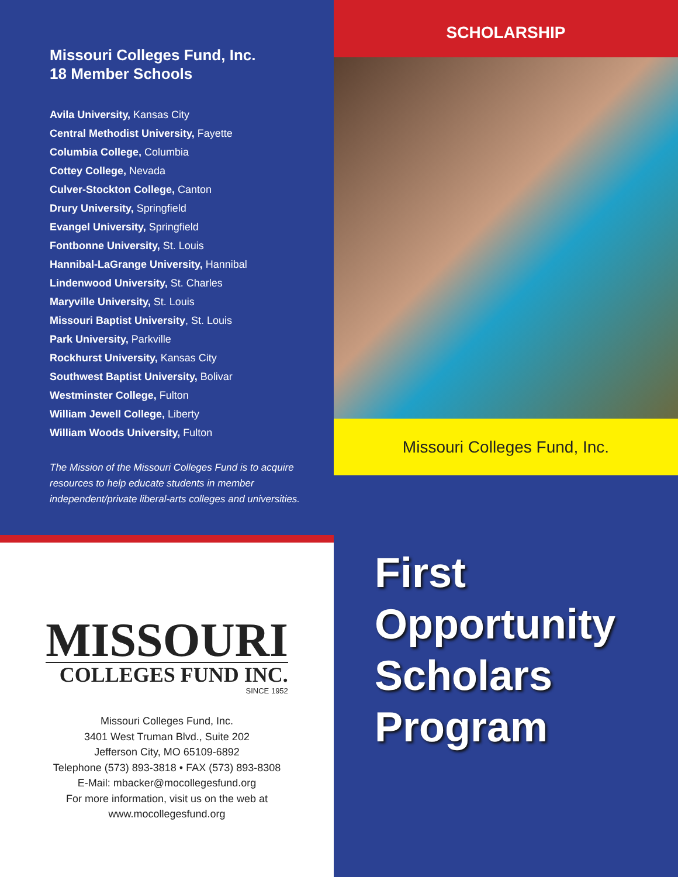Missouri Colleges Fund, Inc.
18 Member Schools
Avila University, Kansas City
Central Methodist University, Fayette
Columbia College, Columbia
Cottey College, Nevada
Culver-Stockton College, Canton
Drury University, Springfield
Evangel University, Springfield
Fontbonne University, St. Louis
Hannibal-LaGrange University, Hannibal
Lindenwood University, St. Charles
Maryville University, St. Louis
Missouri Baptist University, St. Louis
Park University, Parkville
Rockhurst University, Kansas City
Southwest Baptist University, Bolivar
Westminster College, Fulton
William Jewell College, Liberty
William Woods University, Fulton
The Mission of the Missouri Colleges Fund is to acquire resources to help educate students in member independent/private liberal-arts colleges and universities.
SCHOLARSHIP
Missouri Colleges Fund, Inc.
MISSOURI
COLLEGES FUND INC.
SINCE 1952
Missouri Colleges Fund, Inc.
3401 West Truman Blvd., Suite 202
Jefferson City, MO 65109-6892
Telephone (573) 893-3818 • FAX (573) 893-8308
E-Mail: mbacker@mocollegesfund.org
For more information, visit us on the web at
www.mocollegesfund.org
First
Opportunity
Scholars
Program